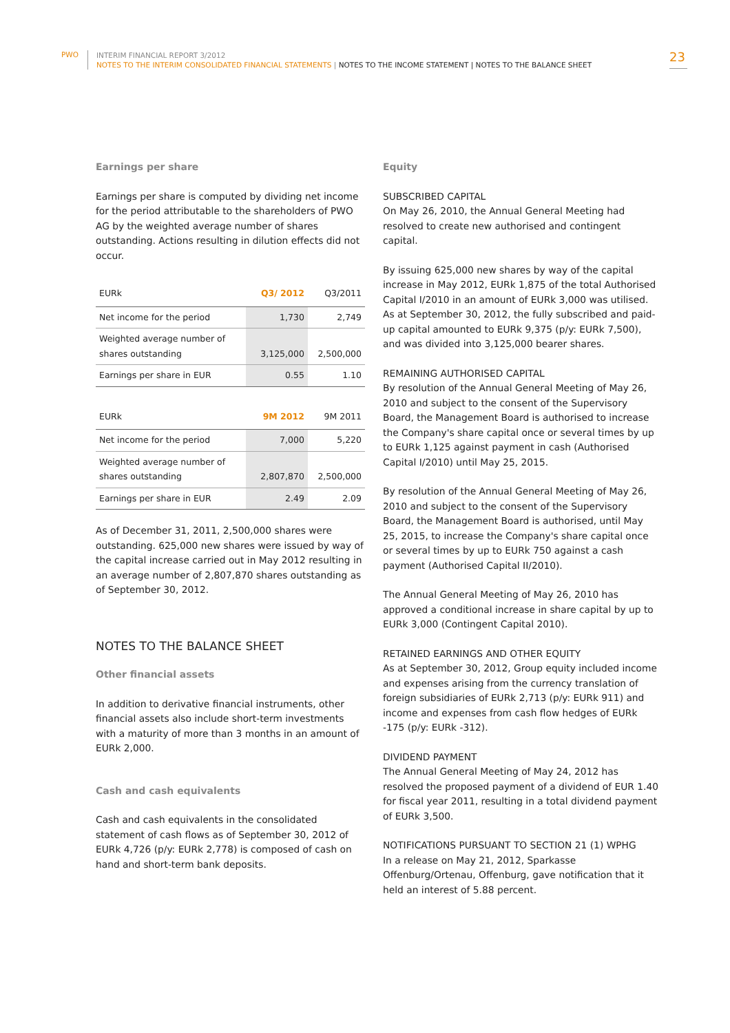PWO
INTERIM FINANCIAL REPORT 3/2012
NOTES TO THE INTERIM CONSOLIDATED FINANCIAL STATEMENTS | NOTES TO THE INCOME STATEMENT | NOTES TO THE BALANCE SHEET
23
Earnings per share
Earnings per share is computed by dividing net income for the period attributable to the shareholders of PWO AG by the weighted average number of shares outstanding. Actions resulting in dilution effects did not occur.
| EURk | Q3/ 2012 | Q3/2011 |
| --- | --- | --- |
| Net income for the period | 1,730 | 2,749 |
| Weighted average number of shares outstanding | 3,125,000 | 2,500,000 |
| Earnings per share in EUR | 0.55 | 1.10 |
| EURk | 9M 2012 | 9M 2011 |
| --- | --- | --- |
| Net income for the period | 7,000 | 5,220 |
| Weighted average number of shares outstanding | 2,807,870 | 2,500,000 |
| Earnings per share in EUR | 2.49 | 2.09 |
As of December 31, 2011, 2,500,000 shares were outstanding. 625,000 new shares were issued by way of the capital increase carried out in May 2012 resulting in an average number of 2,807,870 shares outstanding as of September 30, 2012.
NOTES TO THE BALANCE SHEET
Other financial assets
In addition to derivative financial instruments, other financial assets also include short-term investments with a maturity of more than 3 months in an amount of EURk 2,000.
Cash and cash equivalents
Cash and cash equivalents in the consolidated statement of cash flows as of September 30, 2012 of EURk 4,726 (p/y: EURk 2,778) is composed of cash on hand and short-term bank deposits.
Equity
SUBSCRIBED CAPITAL
On May 26, 2010, the Annual General Meeting had resolved to create new authorised and contingent capital.
By issuing 625,000 new shares by way of the capital increase in May 2012, EURk 1,875 of the total Authorised Capital I/2010 in an amount of EURk 3,000 was utilised. As at September 30, 2012, the fully subscribed and paid-up capital amounted to EURk 9,375 (p/y: EURk 7,500), and was divided into 3,125,000 bearer shares.
REMAINING AUTHORISED CAPITAL
By resolution of the Annual General Meeting of May 26, 2010 and subject to the consent of the Supervisory Board, the Management Board is authorised to increase the Company's share capital once or several times by up to EURk 1,125 against payment in cash (Authorised Capital I/2010) until May 25, 2015.
By resolution of the Annual General Meeting of May 26, 2010 and subject to the consent of the Supervisory Board, the Management Board is authorised, until May 25, 2015, to increase the Company's share capital once or several times by up to EURk 750 against a cash payment (Authorised Capital II/2010).
The Annual General Meeting of May 26, 2010 has approved a conditional increase in share capital by up to EURk 3,000 (Contingent Capital 2010).
RETAINED EARNINGS AND OTHER EQUITY
As at September 30, 2012, Group equity included income and expenses arising from the currency translation of foreign subsidiaries of EURk 2,713 (p/y: EURk 911) and income and expenses from cash flow hedges of EURk -175 (p/y: EURk -312).
DIVIDEND PAYMENT
The Annual General Meeting of May 24, 2012 has resolved the proposed payment of a dividend of EUR 1.40 for fiscal year 2011, resulting in a total dividend payment of EURk 3,500.
NOTIFICATIONS PURSUANT TO SECTION 21 (1) WPHG
In a release on May 21, 2012, Sparkasse Offenburg/Ortenau, Offenburg, gave notification that it held an interest of 5.88 percent.